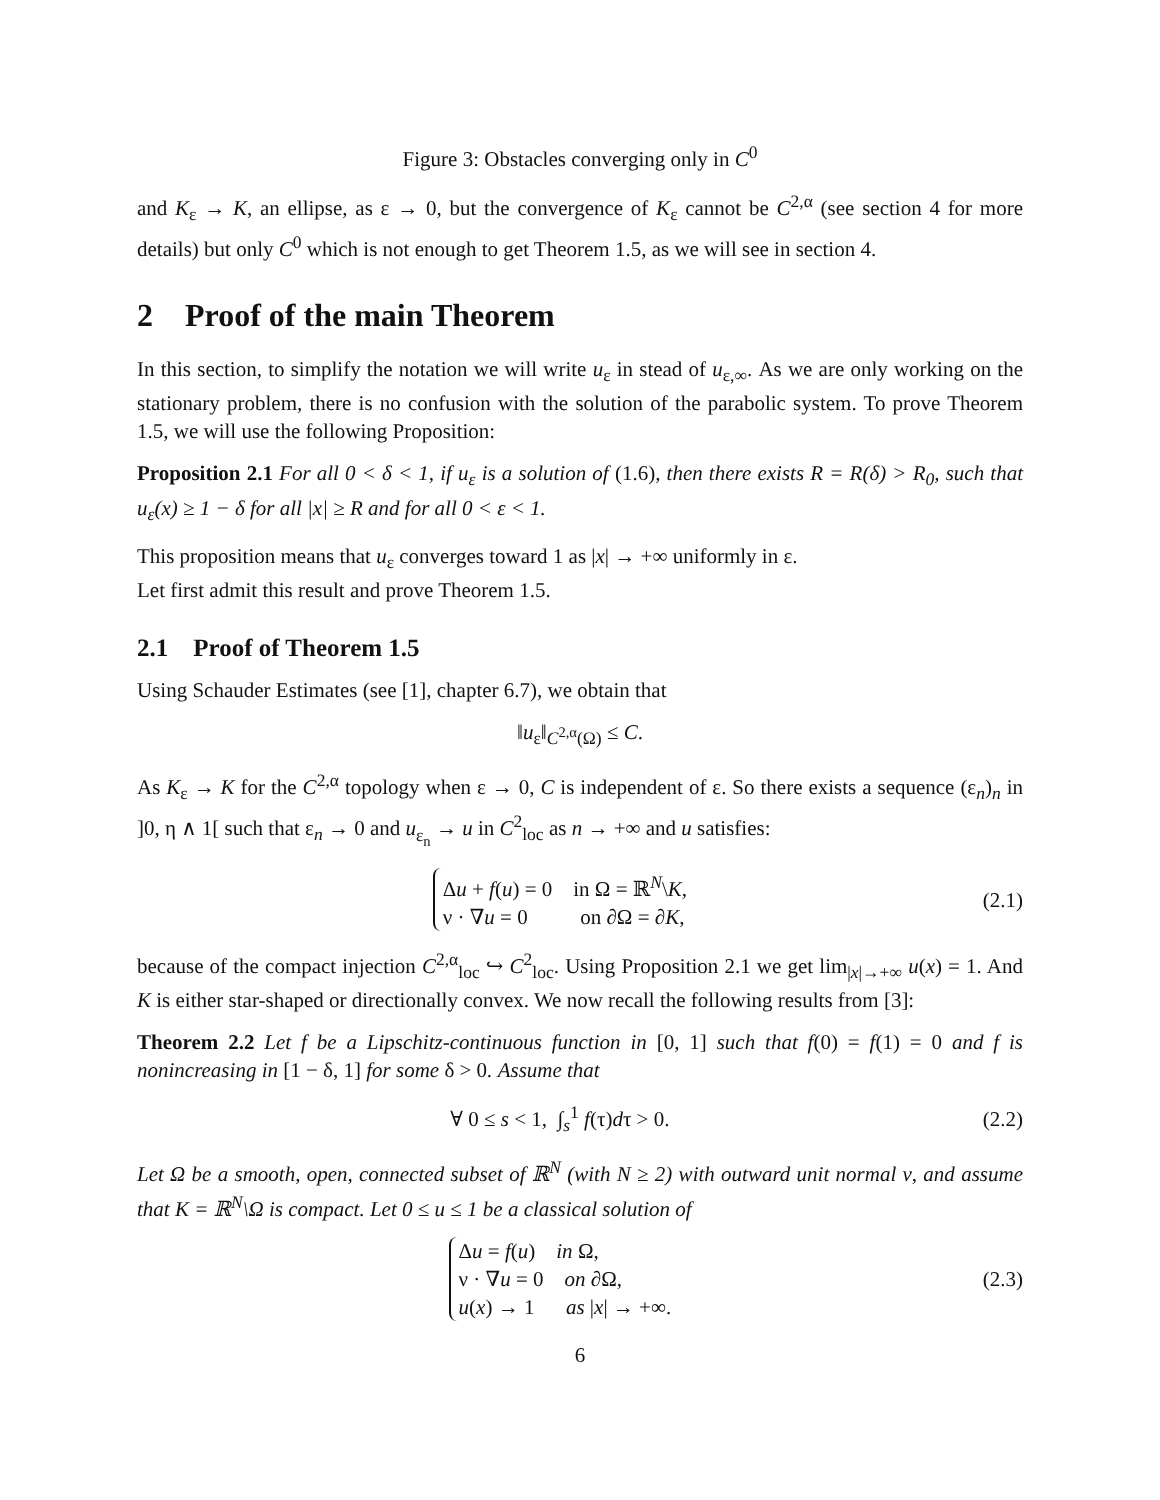Figure 3: Obstacles converging only in C<sup>0</sup>
and K<sub>ε</sub> → K, an ellipse, as ε → 0, but the convergence of K<sub>ε</sub> cannot be C<sup>2,α</sup> (see section 4 for more details) but only C<sup>0</sup> which is not enough to get Theorem 1.5, as we will see in section 4.
2 Proof of the main Theorem
In this section, to simplify the notation we will write u<sub>ε</sub> in stead of u<sub>ε,∞</sub>. As we are only working on the stationary problem, there is no confusion with the solution of the parabolic system. To prove Theorem 1.5, we will use the following Proposition:
Proposition 2.1 For all 0 < δ < 1, if u<sub>ε</sub> is a solution of (1.6), then there exists R = R(δ) > R<sub>0</sub>, such that u<sub>ε</sub>(x) ≥ 1 − δ for all |x| ≥ R and for all 0 < ε < 1.
This proposition means that u<sub>ε</sub> converges toward 1 as |x| → +∞ uniformly in ε.
Let first admit this result and prove Theorem 1.5.
2.1 Proof of Theorem 1.5
Using Schauder Estimates (see [1], chapter 6.7), we obtain that
‖u<sub>ε</sub>‖<sub>C<sup>2,α</sup>(Ω)</sub> ≤ C.
As K<sub>ε</sub> → K for the C<sup>2,α</sup> topology when ε → 0, C is independent of ε. So there exists a sequence (ε<sub>n</sub>)<sub>n</sub> in ]0, η ∧ 1[ such that ε<sub>n</sub> → 0 and u<sub>ε<sub>n</sub></sub> → u in C<sup>2</sup><sub>loc</sub> as n → +∞ and u satisfies:
Δu + f(u) = 0 in Ω = ℝ<sup>N</sup>\K,
ν · ∇u = 0 on ∂Ω = ∂K,
(2.1)
because of the compact injection C<sup>2,α</sup><sub>loc</sub> ↪ C<sup>2</sup><sub>loc</sub>. Using Proposition 2.1 we get lim<sub>|x|→+∞</sub> u(x) = 1. And K is either star-shaped or directionally convex. We now recall the following results from [3]:
Theorem 2.2 Let f be a Lipschitz-continuous function in [0, 1] such that f(0) = f(1) = 0 and f is nonincreasing in [1 − δ, 1] for some δ > 0. Assume that
∀ 0 ≤ s < 1, ∫<sub>s</sub><sup>1</sup> f(τ)dτ > 0. (2.2)
Let Ω be a smooth, open, connected subset of ℝ<sup>N</sup> (with N ≥ 2) with outward unit normal ν, and assume that K = ℝ<sup>N</sup>\Ω is compact. Let 0 ≤ u ≤ 1 be a classical solution of
Δu = f(u) in Ω,
ν · ∇u = 0 on ∂Ω,
u(x) → 1 as |x| → +∞.
(2.3)
6